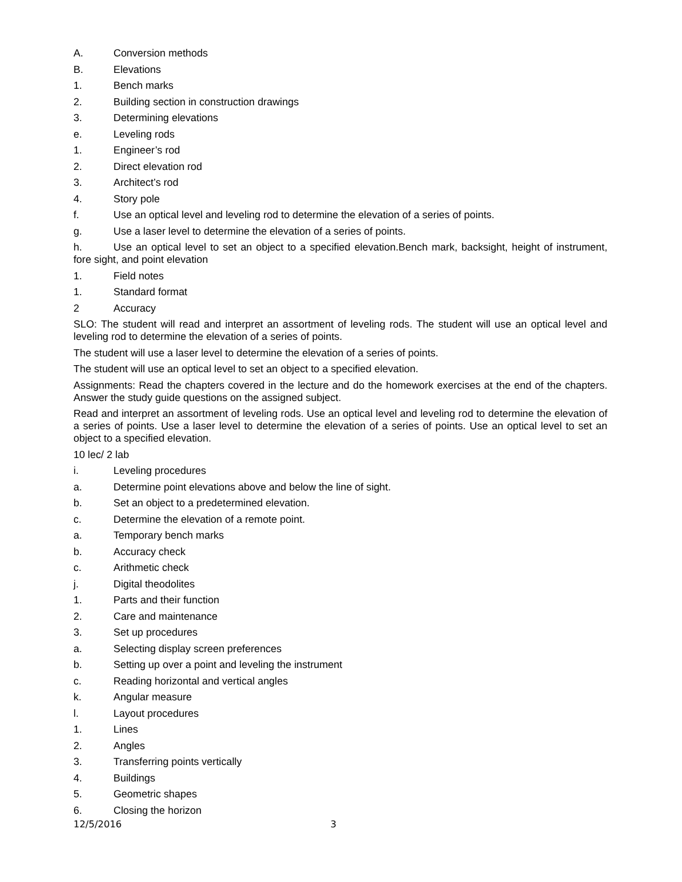A. Conversion methods
B. Elevations
1. Bench marks
2. Building section in construction drawings
3. Determining elevations
e. Leveling rods
1. Engineer’s rod
2. Direct elevation rod
3. Architect’s rod
4. Story pole
f. Use an optical level and leveling rod to determine the elevation of a series of points.
g. Use a laser level to determine the elevation of a series of points.
h. Use an optical level to set an object to a specified elevation.Bench mark, backsight, height of instrument, fore sight, and point elevation
1. Field notes
1. Standard format
2 Accuracy
SLO: The student will read and interpret an assortment of leveling rods. The student will use an optical level and leveling rod to determine the elevation of a series of points.
The student will use a laser level to determine the elevation of a series of points.
The student will use an optical level to set an object to a specified elevation.
Assignments: Read the chapters covered in the lecture and do the homework exercises at the end of the chapters. Answer the study guide questions on the assigned subject.
Read and interpret an assortment of leveling rods. Use an optical level and leveling rod to determine the elevation of a series of points. Use a laser level to determine the elevation of a series of points. Use an optical level to set an object to a specified elevation.
10 lec/ 2 lab
i. Leveling procedures
a. Determine point elevations above and below the line of sight.
b. Set an object to a predetermined elevation.
c. Determine the elevation of a remote point.
a. Temporary bench marks
b. Accuracy check
c. Arithmetic check
j. Digital theodolites
1. Parts and their function
2. Care and maintenance
3. Set up procedures
a. Selecting display screen preferences
b. Setting up over a point and leveling the instrument
c. Reading horizontal and vertical angles
k. Angular measure
l. Layout procedures
1. Lines
2. Angles
3. Transferring points vertically
4. Buildings
5. Geometric shapes
6. Closing the horizon
12/5/2016 3